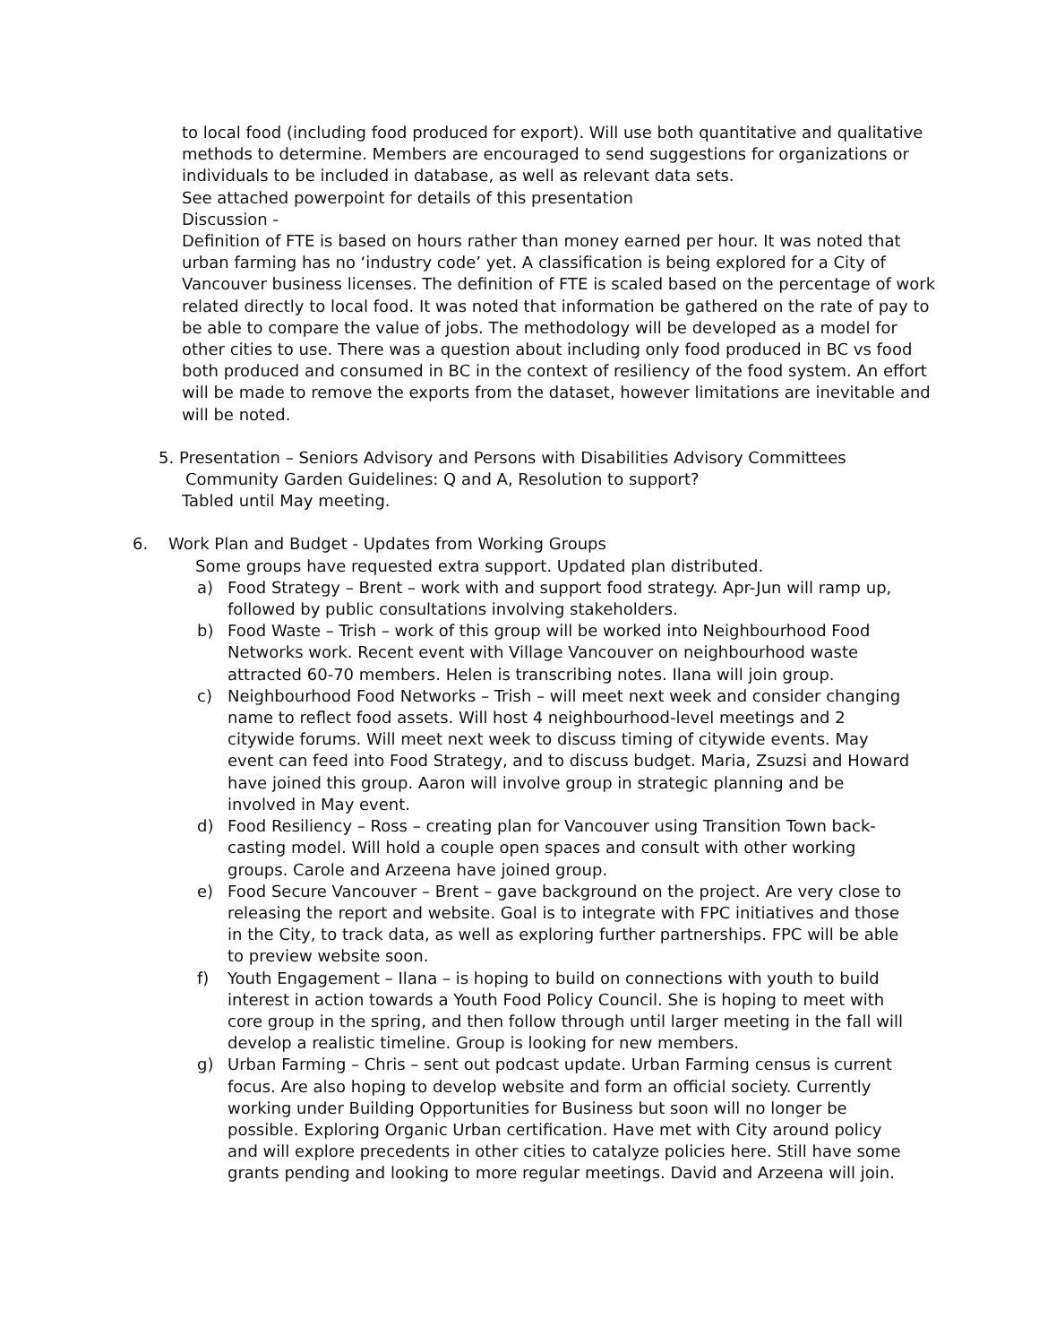to local food (including food produced for export). Will use both quantitative and qualitative methods to determine. Members are encouraged to send suggestions for organizations or individuals to be included in database, as well as relevant data sets.
See attached powerpoint for details of this presentation
Discussion -
Definition of FTE is based on hours rather than money earned per hour. It was noted that urban farming has no ‘industry code’ yet. A classification is being explored for a City of Vancouver business licenses. The definition of FTE is scaled based on the percentage of work related directly to local food. It was noted that information be gathered on the rate of pay to be able to compare the value of jobs. The methodology will be developed as a model for other cities to use. There was a question about including only food produced in BC vs food both produced and consumed in BC in the context of resiliency of the food system. An effort will be made to remove the exports from the dataset, however limitations are inevitable and will be noted.
5. Presentation – Seniors Advisory and Persons with Disabilities Advisory Committees
Community Garden Guidelines: Q and A, Resolution to support?
Tabled until May meeting.
6. Work Plan and Budget - Updates from Working Groups
Some groups have requested extra support. Updated plan distributed.
a) Food Strategy – Brent – work with and support food strategy. Apr-Jun will ramp up, followed by public consultations involving stakeholders.
b) Food Waste – Trish – work of this group will be worked into Neighbourhood Food Networks work. Recent event with Village Vancouver on neighbourhood waste attracted 60-70 members. Helen is transcribing notes. Ilana will join group.
c) Neighbourhood Food Networks – Trish – will meet next week and consider changing name to reflect food assets. Will host 4 neighbourhood-level meetings and 2 citywide forums. Will meet next week to discuss timing of citywide events. May event can feed into Food Strategy, and to discuss budget. Maria, Zsuzsi and Howard have joined this group. Aaron will involve group in strategic planning and be involved in May event.
d) Food Resiliency – Ross – creating plan for Vancouver using Transition Town back-casting model. Will hold a couple open spaces and consult with other working groups. Carole and Arzeena have joined group.
e) Food Secure Vancouver – Brent – gave background on the project. Are very close to releasing the report and website. Goal is to integrate with FPC initiatives and those in the City, to track data, as well as exploring further partnerships. FPC will be able to preview website soon.
f) Youth Engagement – Ilana – is hoping to build on connections with youth to build interest in action towards a Youth Food Policy Council. She is hoping to meet with core group in the spring, and then follow through until larger meeting in the fall will develop a realistic timeline. Group is looking for new members.
g) Urban Farming – Chris – sent out podcast update. Urban Farming census is current focus. Are also hoping to develop website and form an official society. Currently working under Building Opportunities for Business but soon will no longer be possible. Exploring Organic Urban certification. Have met with City around policy and will explore precedents in other cities to catalyze policies here. Still have some grants pending and looking to more regular meetings. David and Arzeena will join.